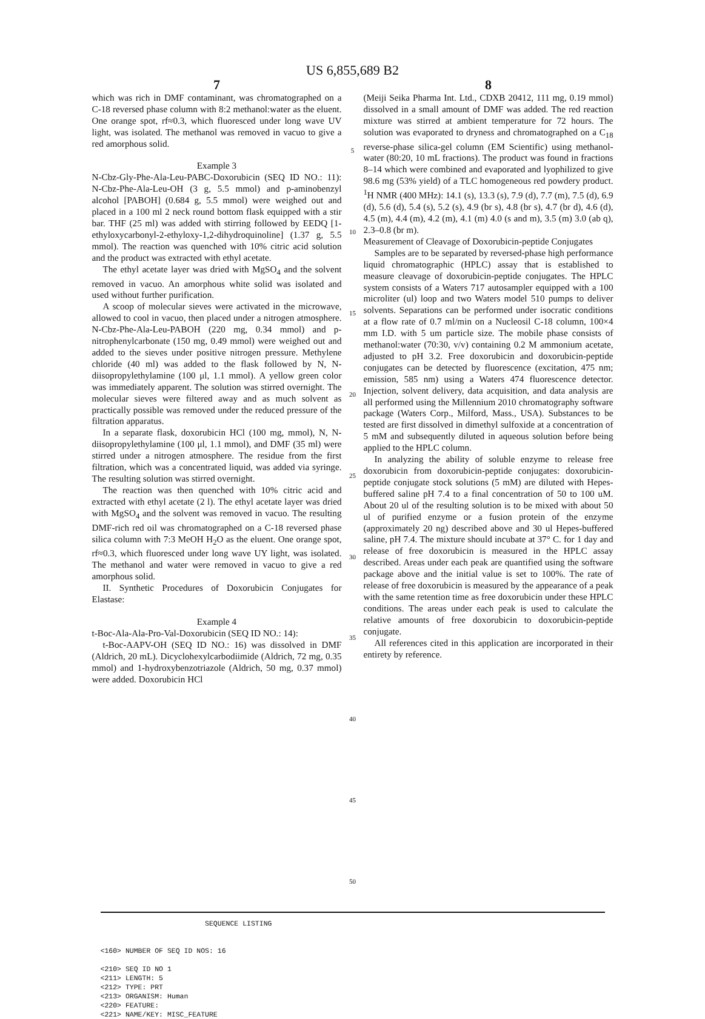US 6,855,689 B2
7
which was rich in DMF contaminant, was chromatographed on a C-18 reversed phase column with 8:2 methanol:water as the eluent. One orange spot, rf≈0.3, which fluoresced under long wave UV light, was isolated. The methanol was removed in vacuo to give a red amorphous solid.
Example 3
N-Cbz-Gly-Phe-Ala-Leu-PABC-Doxorubicin (SEQ ID NO.: 11): N-Cbz-Phe-Ala-Leu-OH (3 g, 5.5 mmol) and p-aminobenzyl alcohol [PABOH] (0.684 g, 5.5 mmol) were weighed out and placed in a 100 ml 2 neck round bottom flask equipped with a stir bar. THF (25 ml) was added with stirring followed by EEDQ [1-ethyloxycarbonyl-2-ethyloxy-1,2-dihydroquinoline] (1.37 g, 5.5 mmol). The reaction was quenched with 10% citric acid solution and the product was extracted with ethyl acetate.
The ethyl acetate layer was dried with MgSO<sub>4</sub> and the solvent removed in vacuo. An amorphous white solid was isolated and used without further purification.
A scoop of molecular sieves were activated in the microwave, allowed to cool in vacuo, then placed under a nitrogen atmosphere. N-Cbz-Phe-Ala-Leu-PABOH (220 mg, 0.34 mmol) and p-nitrophenylcarbonate (150 mg, 0.49 mmol) were weighed out and added to the sieves under positive nitrogen pressure. Methylene chloride (40 ml) was added to the flask followed by N, N-diisopropylethylamine (100 μl, 1.1 mmol). A yellow green color was immediately apparent. The solution was stirred overnight. The molecular sieves were filtered away and as much solvent as practically possible was removed under the reduced pressure of the filtration apparatus.
In a separate flask, doxorubicin HCl (100 mg, mmol), N, N-diisopropylethylamine (100 μl, 1.1 mmol), and DMF (35 ml) were stirred under a nitrogen atmosphere. The residue from the first filtration, which was a concentrated liquid, was added via syringe. The resulting solution was stirred overnight.
The reaction was then quenched with 10% citric acid and extracted with ethyl acetate (2 l). The ethyl acetate layer was dried with MgSO<sub>4</sub> and the solvent was removed in vacuo. The resulting DMF-rich red oil was chromatographed on a C-18 reversed phase silica column with 7:3 MeOH H<sub>2</sub>O as the eluent. One orange spot, rf≈0.3, which fluoresced under long wave UY light, was isolated. The methanol and water were removed in vacuo to give a red amorphous solid.
II. Synthetic Procedures of Doxorubicin Conjugates for Elastase:
Example 4
t-Boc-Ala-Ala-Pro-Val-Doxorubicin (SEQ ID NO.: 14):
t-Boc-AAPV-OH (SEQ ID NO.: 16) was dissolved in DMF (Aldrich, 20 mL). Dicyclohexylcarbodiimide (Aldrich, 72 mg, 0.35 mmol) and 1-hydroxybenzotriazole (Aldrich, 50 mg, 0.37 mmol) were added. Doxorubicin HCl
5
10
15
20
25
30
35
40
45
50
8
(Meiji Seika Pharma Int. Ltd., CDXB 20412, 111 mg, 0.19 mmol) dissolved in a small amount of DMF was added. The red reaction mixture was stirred at ambient temperature for 72 hours. The solution was evaporated to dryness and chromatographed on a C<sub>18</sub> reverse-phase silica-gel column (EM Scientific) using methanol-water (80:20, 10 mL fractions). The product was found in fractions 8–14 which were combined and evaporated and lyophilized to give 98.6 mg (53% yield) of a TLC homogeneous red powdery product. <sup>1</sup>H NMR (400 MHz): 14.1 (s), 13.3 (s), 7.9 (d), 7.7 (m), 7.5 (d), 6.9 (d), 5.6 (d), 5.4 (s), 5.2 (s), 4.9 (br s), 4.8 (br s), 4.7 (br d), 4.6 (d), 4.5 (m), 4.4 (m), 4.2 (m), 4.1 (m) 4.0 (s and m), 3.5 (m) 3.0 (ab q), 2.3–0.8 (br m).
Measurement of Cleavage of Doxorubicin-peptide Conjugates
Samples are to be separated by reversed-phase high performance liquid chromatographic (HPLC) assay that is established to measure cleavage of doxorubicin-peptide conjugates. The HPLC system consists of a Waters 717 autosampler equipped with a 100 microliter (ul) loop and two Waters model 510 pumps to deliver solvents. Separations can be performed under isocratic conditions at a flow rate of 0.7 ml/min on a Nucleosil C-18 column, 100×4 mm I.D. with 5 um particle size. The mobile phase consists of methanol:water (70:30, v/v) containing 0.2 M ammonium acetate, adjusted to pH 3.2. Free doxorubicin and doxorubicin-peptide conjugates can be detected by fluorescence (excitation, 475 nm; emission, 585 nm) using a Waters 474 fluorescence detector. Injection, solvent delivery, data acquisition, and data analysis are all performed using the Millennium 2010 chromatography software package (Waters Corp., Milford, Mass., USA). Substances to be tested are first dissolved in dimethyl sulfoxide at a concentration of 5 mM and subsequently diluted in aqueous solution before being applied to the HPLC column.
In analyzing the ability of soluble enzyme to release free doxorubicin from doxorubicin-peptide conjugates: doxorubicin-peptide conjugate stock solutions (5 mM) are diluted with Hepes-buffered saline pH 7.4 to a final concentration of 50 to 100 uM. About 20 ul of the resulting solution is to be mixed with about 50 ul of purified enzyme or a fusion protein of the enzyme (approximately 20 ng) described above and 30 ul Hepes-buffered saline, pH 7.4. The mixture should incubate at 37° C. for 1 day and release of free doxorubicin is measured in the HPLC assay described. Areas under each peak are quantified using the software package above and the initial value is set to 100%. The rate of release of free doxorubicin is measured by the appearance of a peak with the same retention time as free doxorubicin under these HPLC conditions. The areas under each peak is used to calculate the relative amounts of free doxorubicin to doxorubicin-peptide conjugate.
All references cited in this application are incorporated in their entirety by reference.
SEQUENCE LISTING <160> NUMBER OF SEQ ID NOS: 16 <210> SEQ ID NO 1 <211> LENGTH: 5 <212> TYPE: PRT <213> ORGANISM: Human <220> FEATURE: <221> NAME/KEY: MISC_FEATURE